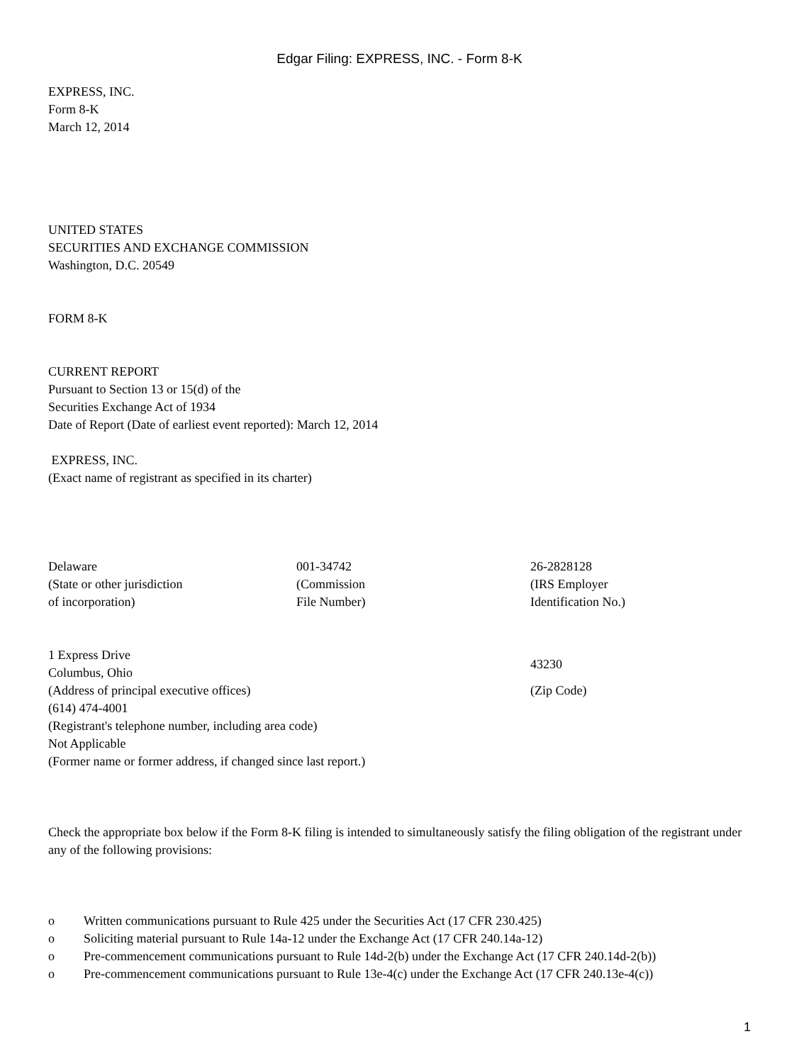Edgar Filing: EXPRESS, INC. - Form 8-K
EXPRESS, INC.
Form 8-K
March 12, 2014
UNITED STATES
SECURITIES AND EXCHANGE COMMISSION
Washington, D.C. 20549
FORM 8-K
CURRENT REPORT
Pursuant to Section 13 or 15(d) of the
Securities Exchange Act of 1934
Date of Report (Date of earliest event reported): March 12, 2014
EXPRESS, INC.
(Exact name of registrant as specified in its charter)
| Delaware (State or other jurisdiction of incorporation) | 001-34742 (Commission File Number) | 26-2828128 (IRS Employer Identification No.) |
| 1 Express Drive Columbus, Ohio | 43230 |
| (Address of principal executive offices) | (Zip Code) |
| (614) 474-4001 (Registrant's telephone number, including area code) Not Applicable (Former name or former address, if changed since last report.) | |
Check the appropriate box below if the Form 8-K filing is intended to simultaneously satisfy the filing obligation of the registrant under any of the following provisions:
| o | Written communications pursuant to Rule 425 under the Securities Act (17 CFR 230.425) |
| o | Soliciting material pursuant to Rule 14a-12 under the Exchange Act (17 CFR 240.14a-12) |
| o | Pre-commencement communications pursuant to Rule 14d-2(b) under the Exchange Act (17 CFR 240.14d-2(b)) |
| o | Pre-commencement communications pursuant to Rule 13e-4(c) under the Exchange Act (17 CFR 240.13e-4(c)) |
1